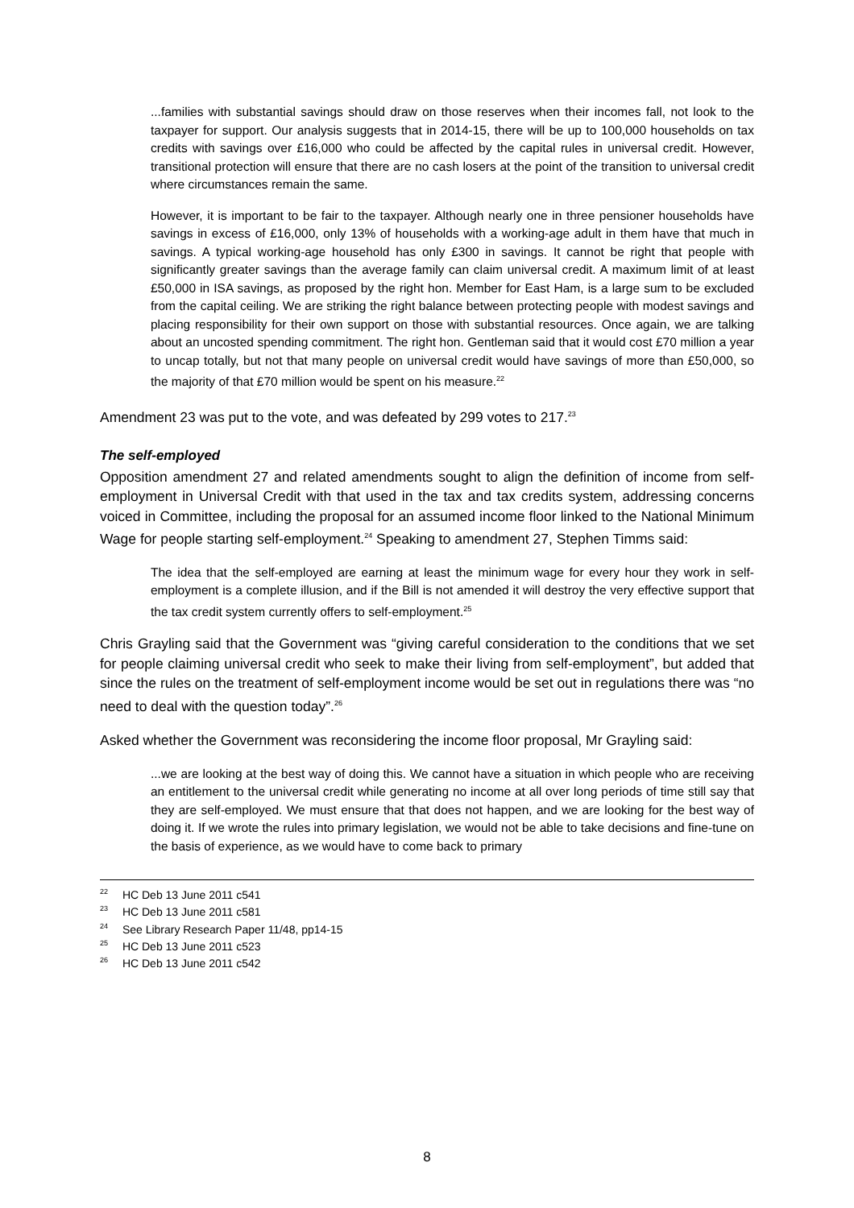...families with substantial savings should draw on those reserves when their incomes fall, not look to the taxpayer for support. Our analysis suggests that in 2014-15, there will be up to 100,000 households on tax credits with savings over £16,000 who could be affected by the capital rules in universal credit. However, transitional protection will ensure that there are no cash losers at the point of the transition to universal credit where circumstances remain the same.
However, it is important to be fair to the taxpayer. Although nearly one in three pensioner households have savings in excess of £16,000, only 13% of households with a working-age adult in them have that much in savings. A typical working-age household has only £300 in savings. It cannot be right that people with significantly greater savings than the average family can claim universal credit. A maximum limit of at least £50,000 in ISA savings, as proposed by the right hon. Member for East Ham, is a large sum to be excluded from the capital ceiling. We are striking the right balance between protecting people with modest savings and placing responsibility for their own support on those with substantial resources. Once again, we are talking about an uncosted spending commitment. The right hon. Gentleman said that it would cost £70 million a year to uncap totally, but not that many people on universal credit would have savings of more than £50,000, so the majority of that £70 million would be spent on his measure.<sup>22</sup>
Amendment 23 was put to the vote, and was defeated by 299 votes to 217.<sup>23</sup>
The self-employed
Opposition amendment 27 and related amendments sought to align the definition of income from self-employment in Universal Credit with that used in the tax and tax credits system, addressing concerns voiced in Committee, including the proposal for an assumed income floor linked to the National Minimum Wage for people starting self-employment.<sup>24</sup> Speaking to amendment 27, Stephen Timms said:
The idea that the self-employed are earning at least the minimum wage for every hour they work in self-employment is a complete illusion, and if the Bill is not amended it will destroy the very effective support that the tax credit system currently offers to self-employment.<sup>25</sup>
Chris Grayling said that the Government was “giving careful consideration to the conditions that we set for people claiming universal credit who seek to make their living from self-employment”, but added that since the rules on the treatment of self-employment income would be set out in regulations there was “no need to deal with the question today”.<sup>26</sup>
Asked whether the Government was reconsidering the income floor proposal, Mr Grayling said:
...we are looking at the best way of doing this. We cannot have a situation in which people who are receiving an entitlement to the universal credit while generating no income at all over long periods of time still say that they are self-employed. We must ensure that that does not happen, and we are looking for the best way of doing it. If we wrote the rules into primary legislation, we would not be able to take decisions and fine-tune on the basis of experience, as we would have to come back to primary
<sup>22</sup> HC Deb 13 June 2011 c541
<sup>23</sup> HC Deb 13 June 2011 c581
<sup>24</sup> See Library Research Paper 11/48, pp14-15
<sup>25</sup> HC Deb 13 June 2011 c523
<sup>26</sup> HC Deb 13 June 2011 c542
8